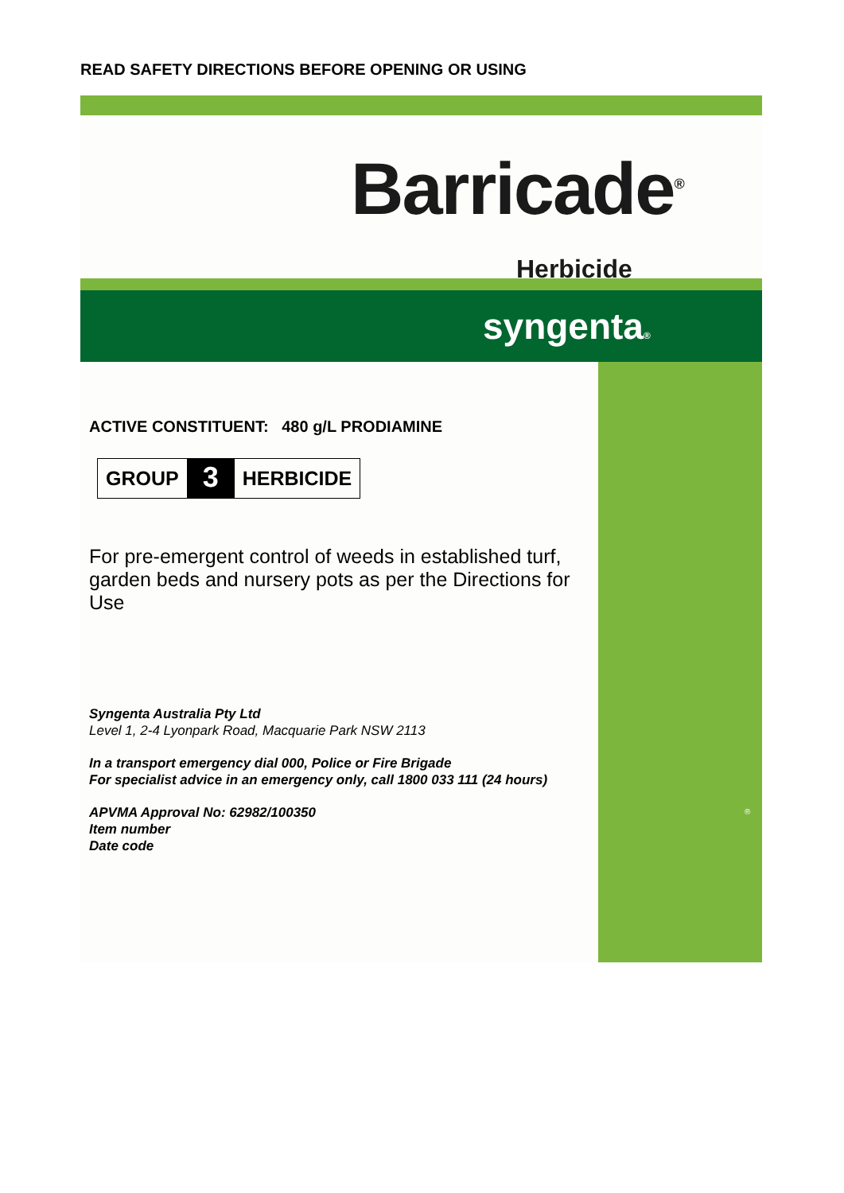READ SAFETY DIRECTIONS BEFORE OPENING OR USING
Barricade<sup>®</sup>
Herbicide
syngenta®
ACTIVE CONSTITUENT: 480 g/L PRODIAMINE
GROUP 3 HERBICIDE
For pre-emergent control of weeds in established turf, garden beds and nursery pots as per the Directions for Use
Syngenta Australia Pty Ltd
Level 1, 2-4 Lyonpark Road, Macquarie Park NSW 2113
In a transport emergency dial 000, Police or Fire Brigade
For specialist advice in an emergency only, call 1800 033 111 (24 hours)
APVMA Approval No: 62982/100350
Item number
Date code
®